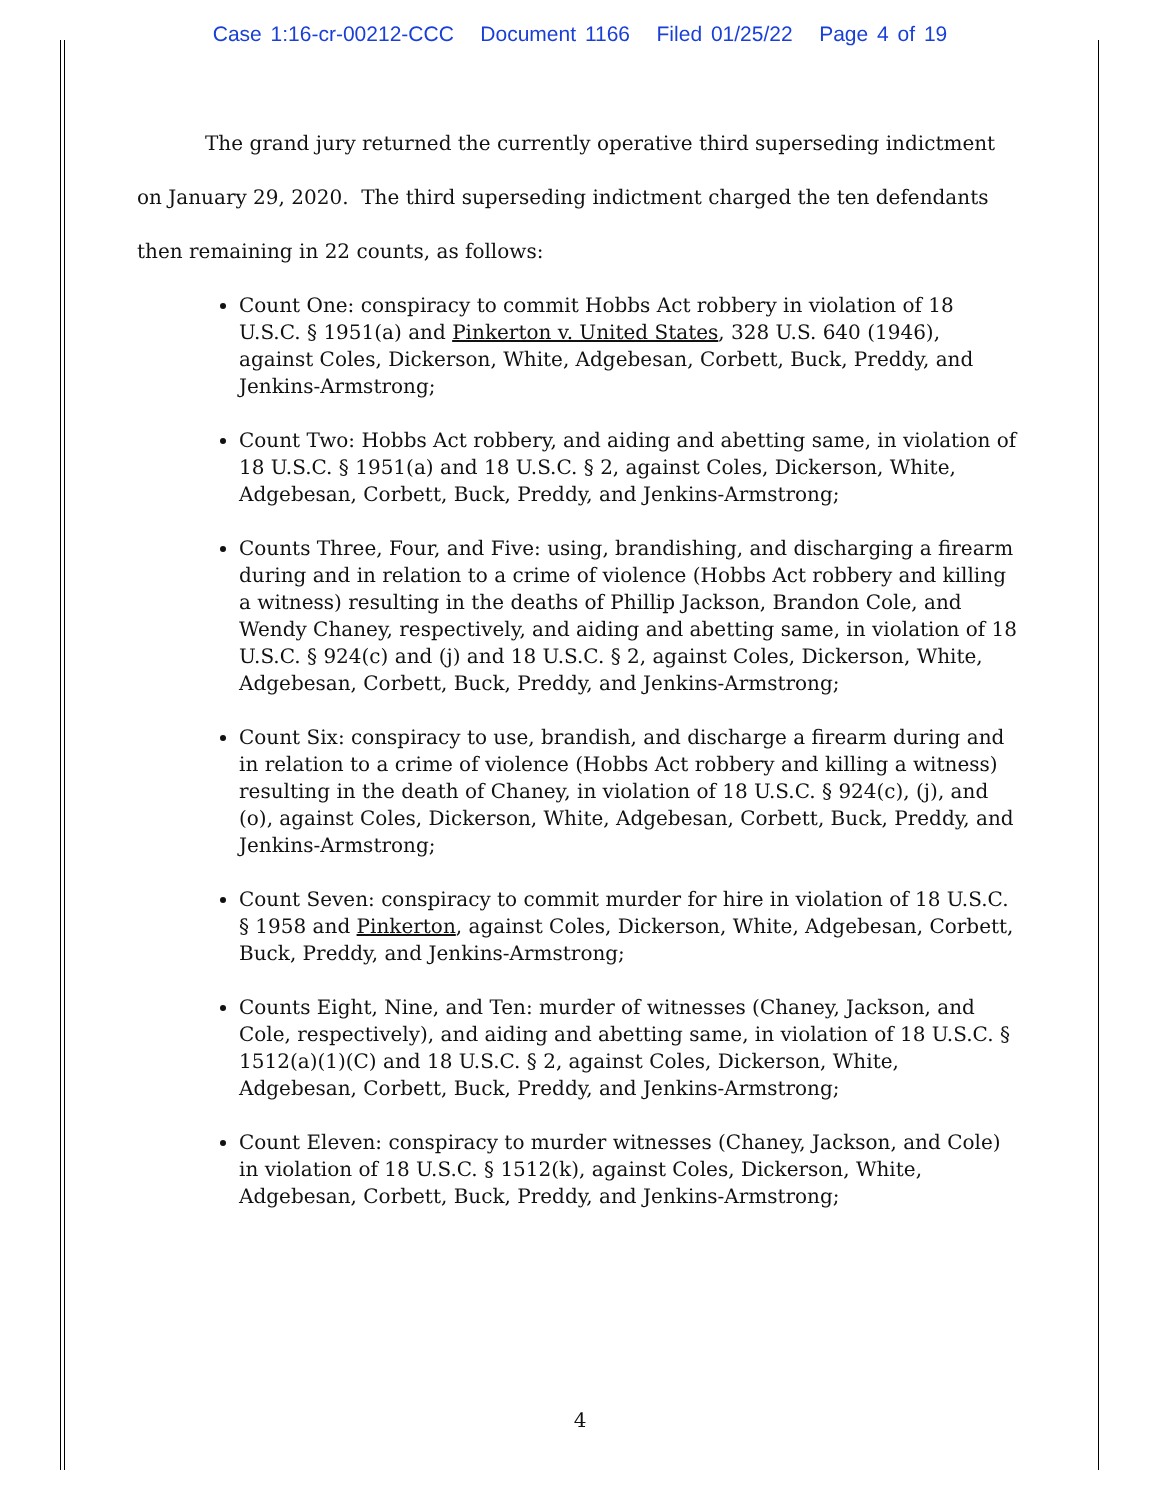Case 1:16-cr-00212-CCC Document 1166 Filed 01/25/22 Page 4 of 19
The grand jury returned the currently operative third superseding indictment on January 29, 2020. The third superseding indictment charged the ten defendants then remaining in 22 counts, as follows:
Count One: conspiracy to commit Hobbs Act robbery in violation of 18 U.S.C. § 1951(a) and Pinkerton v. United States, 328 U.S. 640 (1946), against Coles, Dickerson, White, Adgebesan, Corbett, Buck, Preddy, and Jenkins-Armstrong;
Count Two: Hobbs Act robbery, and aiding and abetting same, in violation of 18 U.S.C. § 1951(a) and 18 U.S.C. § 2, against Coles, Dickerson, White, Adgebesan, Corbett, Buck, Preddy, and Jenkins-Armstrong;
Counts Three, Four, and Five: using, brandishing, and discharging a firearm during and in relation to a crime of violence (Hobbs Act robbery and killing a witness) resulting in the deaths of Phillip Jackson, Brandon Cole, and Wendy Chaney, respectively, and aiding and abetting same, in violation of 18 U.S.C. § 924(c) and (j) and 18 U.S.C. § 2, against Coles, Dickerson, White, Adgebesan, Corbett, Buck, Preddy, and Jenkins-Armstrong;
Count Six: conspiracy to use, brandish, and discharge a firearm during and in relation to a crime of violence (Hobbs Act robbery and killing a witness) resulting in the death of Chaney, in violation of 18 U.S.C. § 924(c), (j), and (o), against Coles, Dickerson, White, Adgebesan, Corbett, Buck, Preddy, and Jenkins-Armstrong;
Count Seven: conspiracy to commit murder for hire in violation of 18 U.S.C. § 1958 and Pinkerton, against Coles, Dickerson, White, Adgebesan, Corbett, Buck, Preddy, and Jenkins-Armstrong;
Counts Eight, Nine, and Ten: murder of witnesses (Chaney, Jackson, and Cole, respectively), and aiding and abetting same, in violation of 18 U.S.C. § 1512(a)(1)(C) and 18 U.S.C. § 2, against Coles, Dickerson, White, Adgebesan, Corbett, Buck, Preddy, and Jenkins-Armstrong;
Count Eleven: conspiracy to murder witnesses (Chaney, Jackson, and Cole) in violation of 18 U.S.C. § 1512(k), against Coles, Dickerson, White, Adgebesan, Corbett, Buck, Preddy, and Jenkins-Armstrong;
4